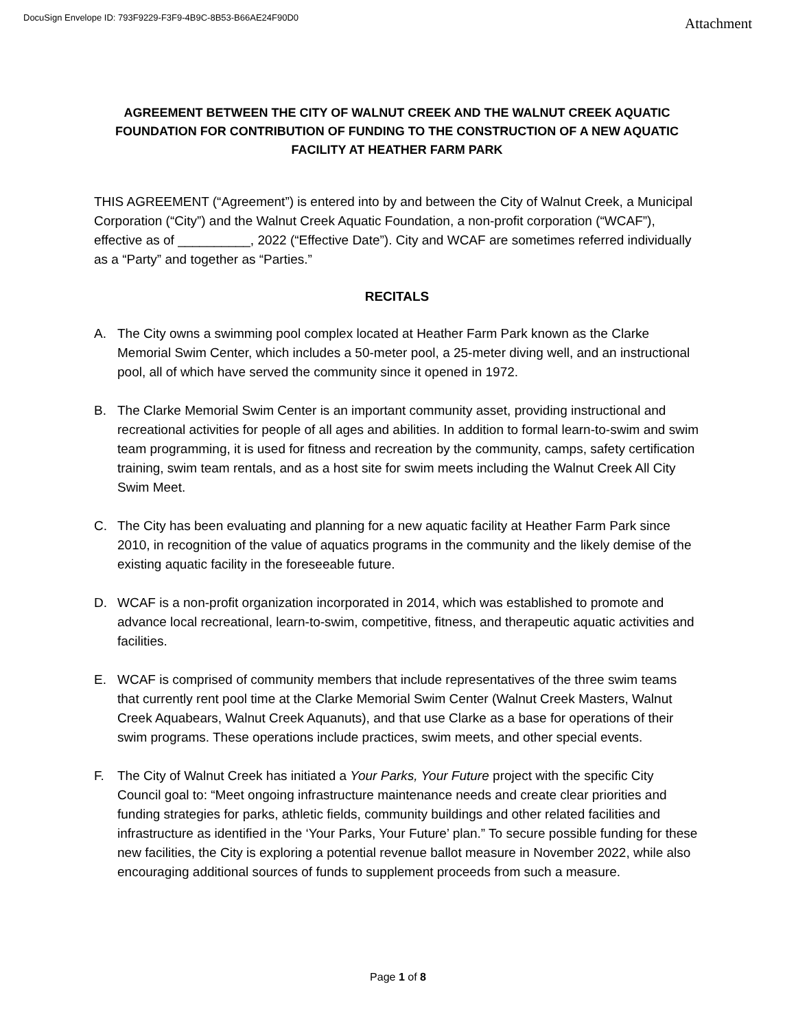DocuSign Envelope ID: 793F9229-F3F9-4B9C-8B53-B66AE24F90D0 Attachment
AGREEMENT BETWEEN THE CITY OF WALNUT CREEK AND THE WALNUT CREEK AQUATIC FOUNDATION FOR CONTRIBUTION OF FUNDING TO THE CONSTRUCTION OF A NEW AQUATIC FACILITY AT HEATHER FARM PARK
THIS AGREEMENT (“Agreement”) is entered into by and between the City of Walnut Creek, a Municipal Corporation (“City”) and the Walnut Creek Aquatic Foundation, a non-profit corporation (“WCAF”), effective as of __________, 2022 (“Effective Date”). City and WCAF are sometimes referred individually as a “Party” and together as “Parties.”
RECITALS
A. The City owns a swimming pool complex located at Heather Farm Park known as the Clarke Memorial Swim Center, which includes a 50-meter pool, a 25-meter diving well, and an instructional pool, all of which have served the community since it opened in 1972.
B. The Clarke Memorial Swim Center is an important community asset, providing instructional and recreational activities for people of all ages and abilities. In addition to formal learn-to-swim and swim team programming, it is used for fitness and recreation by the community, camps, safety certification training, swim team rentals, and as a host site for swim meets including the Walnut Creek All City Swim Meet.
C. The City has been evaluating and planning for a new aquatic facility at Heather Farm Park since 2010, in recognition of the value of aquatics programs in the community and the likely demise of the existing aquatic facility in the foreseeable future.
D. WCAF is a non-profit organization incorporated in 2014, which was established to promote and advance local recreational, learn-to-swim, competitive, fitness, and therapeutic aquatic activities and facilities.
E. WCAF is comprised of community members that include representatives of the three swim teams that currently rent pool time at the Clarke Memorial Swim Center (Walnut Creek Masters, Walnut Creek Aquabears, Walnut Creek Aquanuts), and that use Clarke as a base for operations of their swim programs. These operations include practices, swim meets, and other special events.
F. The City of Walnut Creek has initiated a Your Parks, Your Future project with the specific City Council goal to: “Meet ongoing infrastructure maintenance needs and create clear priorities and funding strategies for parks, athletic fields, community buildings and other related facilities and infrastructure as identified in the ‘Your Parks, Your Future’ plan.” To secure possible funding for these new facilities, the City is exploring a potential revenue ballot measure in November 2022, while also encouraging additional sources of funds to supplement proceeds from such a measure.
Page 1 of 8